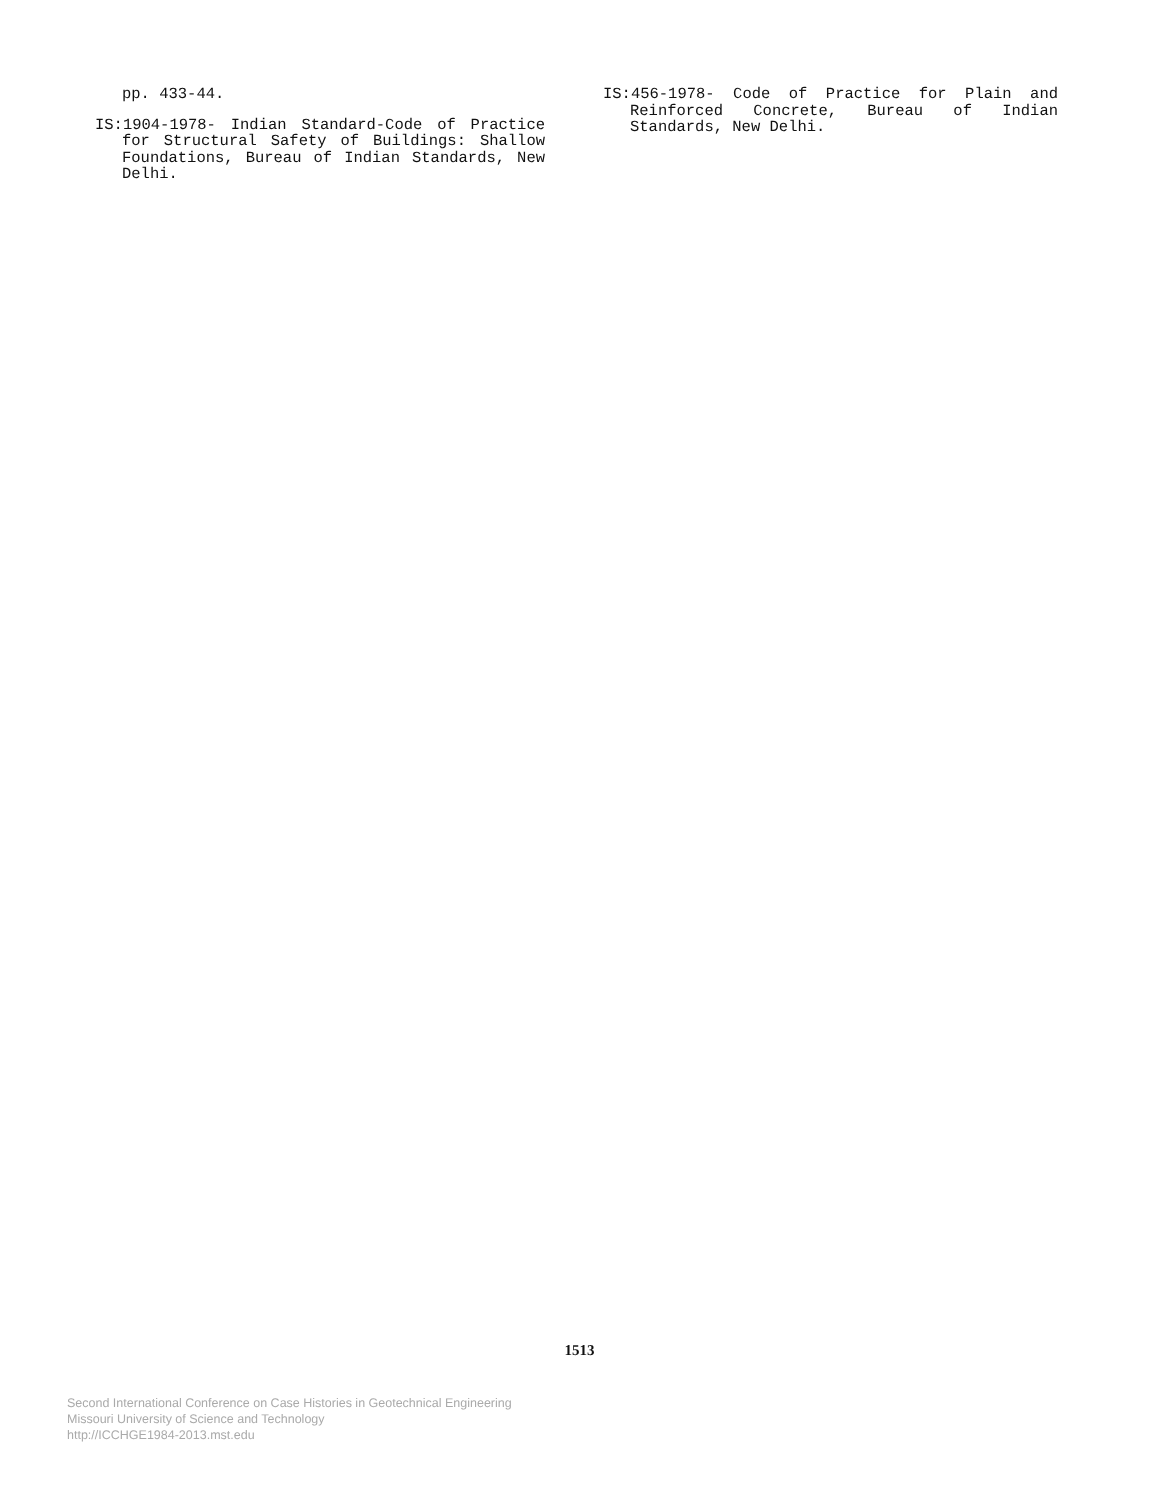pp. 433-44.
IS:1904-1978- Indian Standard-Code of Practice for Structural Safety of Buildings: Shallow Foundations, Bureau of Indian Standards, New Delhi.
IS:456-1978- Code of Practice for Plain and Reinforced Concrete, Bureau of Indian Standards, New Delhi.
1513
Second International Conference on Case Histories in Geotechnical Engineering
Missouri University of Science and Technology
http://ICCHGE1984-2013.mst.edu